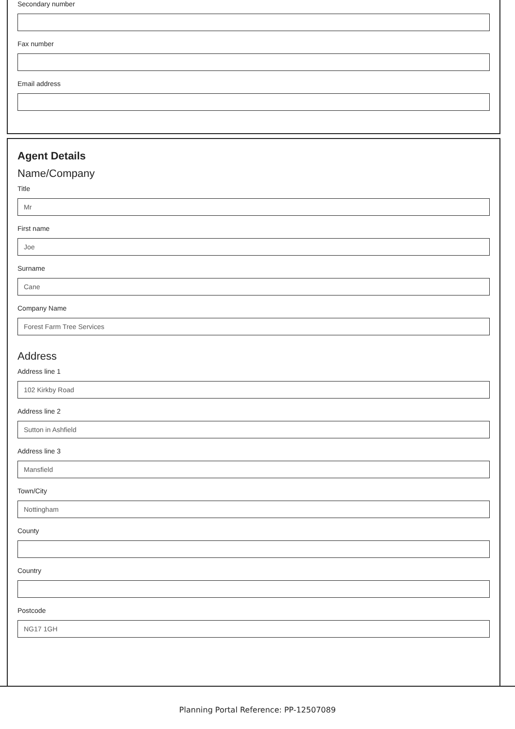Secondary number
Fax number
Email address
Agent Details
Name/Company
Title
Mr
First name
Joe
Surname
Cane
Company Name
Forest Farm Tree Services
Address
Address line 1
102 Kirkby Road
Address line 2
Sutton in Ashfield
Address line 3
Mansfield
Town/City
Nottingham
County
Country
Postcode
NG17 1GH
Planning Portal Reference: PP-12507089